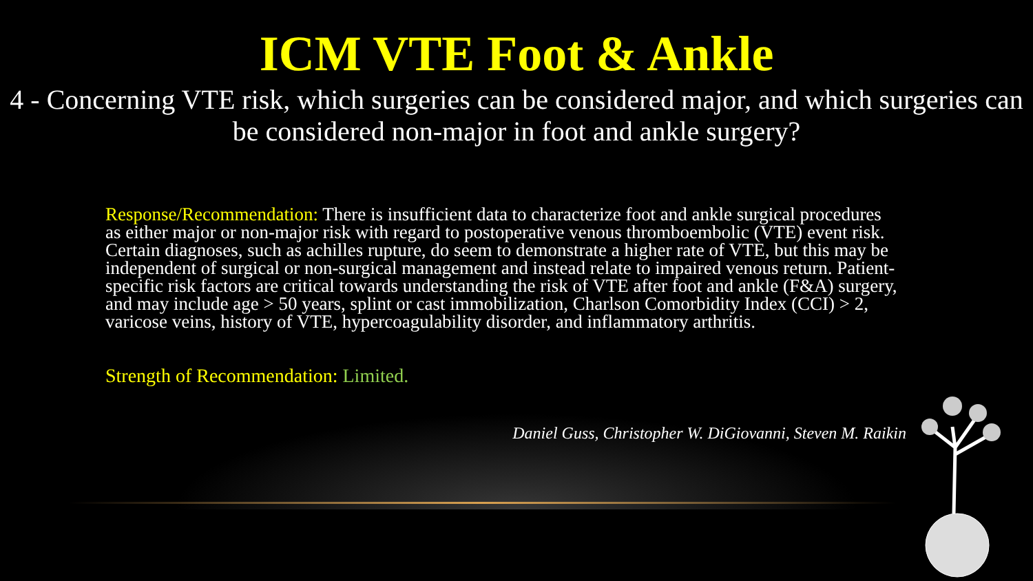ICM VTE Foot & Ankle
4 - Concerning VTE risk, which surgeries can be considered major, and which surgeries can be considered non-major in foot and ankle surgery?
Response/Recommendation: There is insufficient data to characterize foot and ankle surgical procedures as either major or non-major risk with regard to postoperative venous thromboembolic (VTE) event risk. Certain diagnoses, such as achilles rupture, do seem to demonstrate a higher rate of VTE, but this may be independent of surgical or non-surgical management and instead relate to impaired venous return. Patient-specific risk factors are critical towards understanding the risk of VTE after foot and ankle (F&A) surgery, and may include age > 50 years, splint or cast immobilization, Charlson Comorbidity Index (CCI) > 2, varicose veins, history of VTE, hypercoagulability disorder, and inflammatory arthritis.
Strength of Recommendation: Limited.
Daniel Guss, Christopher W. DiGiovanni, Steven M. Raikin